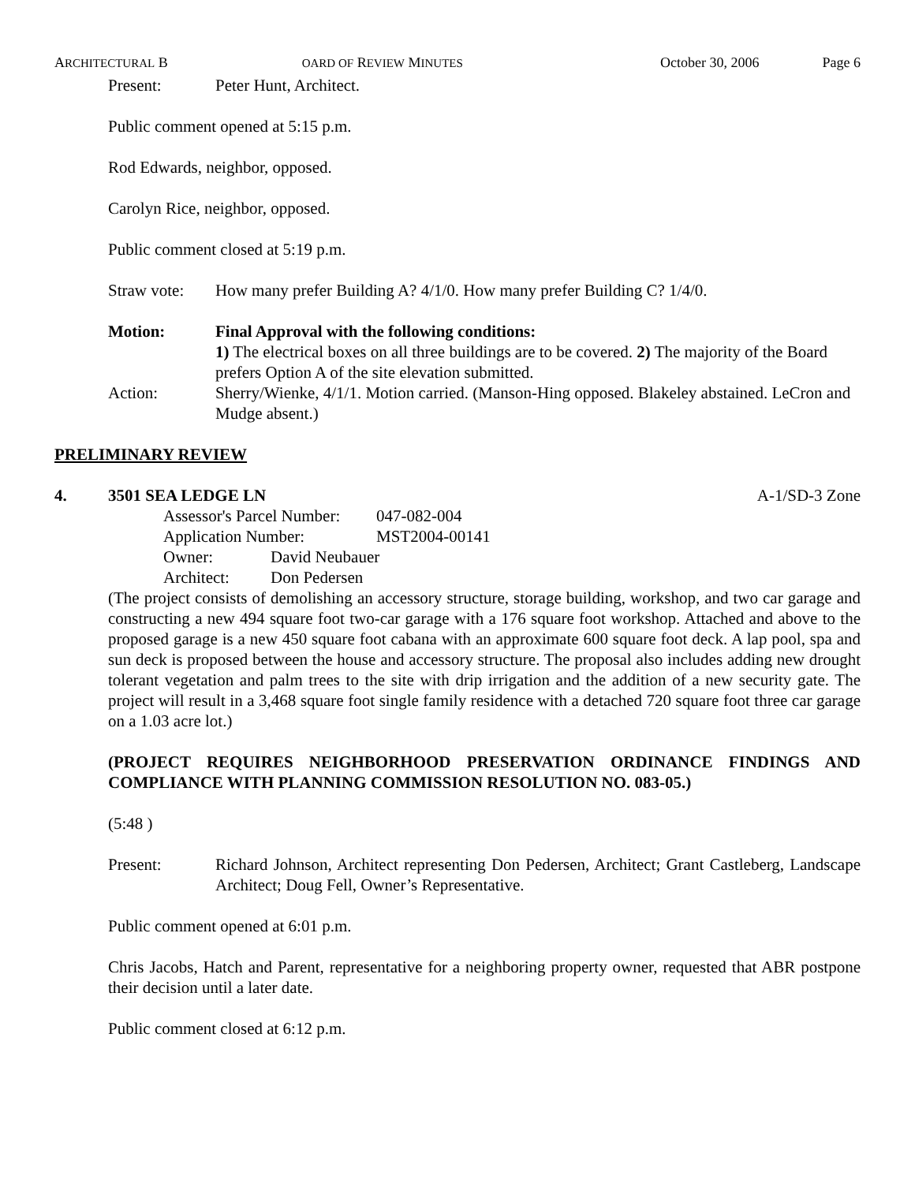ARCHITECTURAL B OARD OF REVIEW MINUTES October 30, 2006 Page 6
Present: Peter Hunt, Architect.
Public comment opened at 5:15 p.m.
Rod Edwards, neighbor, opposed.
Carolyn Rice, neighbor, opposed.
Public comment closed at 5:19 p.m.
Straw vote:
How many prefer Building A? 4/1/0. How many prefer Building C? 1/4/0.
Motion: Final Approval with the following conditions:
1) The electrical boxes on all three buildings are to be covered. 2) The majority of the Board prefers Option A of the site elevation submitted.
Action: Sherry/Wienke, 4/1/1. Motion carried. (Manson-Hing opposed. Blakeley abstained. LeCron and Mudge absent.)
PRELIMINARY REVIEW
4. 3501 SEA LEDGE LN A-1/SD-3 Zone
Assessor's Parcel Number: 047-082-004
Application Number: MST2004-00141
Owner: David Neubauer
Architect: Don Pedersen
(The project consists of demolishing an accessory structure, storage building, workshop, and two car garage and constructing a new 494 square foot two-car garage with a 176 square foot workshop. Attached and above to the proposed garage is a new 450 square foot cabana with an approximate 600 square foot deck. A lap pool, spa and sun deck is proposed between the house and accessory structure. The proposal also includes adding new drought tolerant vegetation and palm trees to the site with drip irrigation and the addition of a new security gate. The project will result in a 3,468 square foot single family residence with a detached 720 square foot three car garage on a 1.03 acre lot.)
(PROJECT REQUIRES NEIGHBORHOOD PRESERVATION ORDINANCE FINDINGS AND COMPLIANCE WITH PLANNING COMMISSION RESOLUTION NO. 083-05.)
(5:48 )
Present: Richard Johnson, Architect representing Don Pedersen, Architect; Grant Castleberg, Landscape Architect; Doug Fell, Owner’s Representative.
Public comment opened at 6:01 p.m.
Chris Jacobs, Hatch and Parent, representative for a neighboring property owner, requested that ABR postpone their decision until a later date.
Public comment closed at 6:12 p.m.